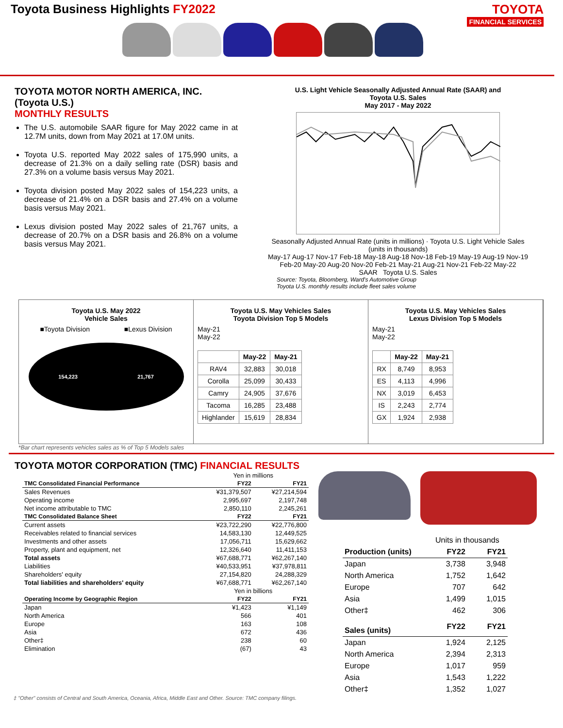Toyota Business Highlights FY2022
TOYOTA
FINANCIAL SERVICES
TOYOTA MOTOR NORTH AMERICA, INC. (Toyota U.S.)
MONTHLY RESULTS
The U.S. automobile SAAR figure for May 2022 came in at 12.7M units, down from May 2021 at 17.0M units.
Toyota U.S. reported May 2022 sales of 175,990 units, a decrease of 21.3% on a daily selling rate (DSR) basis and 27.3% on a volume basis versus May 2021.
Toyota division posted May 2022 sales of 154,223 units, a decrease of 21.4% on a DSR basis and 27.4% on a volume basis versus May 2021.
Lexus division posted May 2022 sales of 21,767 units, a decrease of 20.7% on a DSR basis and 26.8% on a volume basis versus May 2021.
U.S. Light Vehicle Seasonally Adjusted Annual Rate (SAAR) and
Toyota U.S. Sales
May 2017 - May 2022
Seasonally Adjusted Annual Rate (units in millions) · Toyota U.S. Light Vehicle Sales (units in thousands)
May-17 Aug-17 Nov-17 Feb-18 May-18 Aug-18 Nov-18 Feb-19 May-19 Aug-19 Nov-19 Feb-20 May-20 Aug-20 Nov-20 Feb-21 May-21 Aug-21 Nov-21 Feb-22 May-22
SAAR Toyota U.S. Sales
Source: Toyota, Bloomberg, Ward's Automotive Group
Toyota U.S. monthly results include fleet sales volume
Toyota U.S. May 2022
Vehicle Sales
■Toyota Division ■Lexus Division
154,223 21,767
Toyota U.S. May Vehicles Sales
Toyota Division Top 5 Models
May-21
May-22
| | May-22 | May-21 |
| --- | --- | --- |
| RAV4 | 32,883 | 30,018 |
| Corolla | 25,099 | 30,433 |
| Camry | 24,905 | 37,676 |
| Tacoma | 16,285 | 23,488 |
| Highlander | 15,619 | 28,834 |
Toyota U.S. May Vehicles Sales
Lexus Division Top 5 Models
May-21
May-22
| | May-22 | May-21 |
| --- | --- | --- |
| RX | 8,749 | 8,953 |
| ES | 4,113 | 4,996 |
| NX | 3,019 | 6,453 |
| IS | 2,243 | 2,774 |
| GX | 1,924 | 2,938 |
*Bar chart represents vehicles sales as % of Top 5 Models sales
TOYOTA MOTOR CORPORATION (TMC) FINANCIAL RESULTS
| | Yen in millions | |
| TMC Consolidated Financial Performance | FY22 | FY21 |
| Sales Revenues | ¥31,379,507 | ¥27,214,594 |
| Operating income | 2,995,697 | 2,197,748 |
| Net income attributable to TMC | 2,850,110 | 2,245,261 |
| TMC Consolidated Balance Sheet | FY22 | FY21 |
| Current assets | ¥23,722,290 | ¥22,776,800 |
| Receivables related to financial services | 14,583,130 | 12,449,525 |
| Investments and other assets | 17,056,711 | 15,629,662 |
| Property, plant and equipment, net | 12,326,640 | 11,411,153 |
| Total assets | ¥67,688,771 | ¥62,267,140 |
| Liabilities | ¥40,533,951 | ¥37,978,811 |
| Shareholders' equity | 27,154,820 | 24,288,329 |
| Total liabilities and shareholders' equity | ¥67,688,771 | ¥62,267,140 |
| | Yen in billions | |
| Operating Income by Geographic Region | FY22 | FY21 |
| Japan | ¥1,423 | ¥1,149 |
| North America | 566 | 401 |
| Europe | 163 | 108 |
| Asia | 672 | 436 |
| Other‡ | 238 | 60 |
| Elimination | (67) | 43 |
| | Units in thousands | |
| Production (units) | FY22 | FY21 |
| Japan | 3,738 | 3,948 |
| North America | 1,752 | 1,642 |
| Europe | 707 | 642 |
| Asia | 1,499 | 1,015 |
| Other‡ | 462 | 306 |
| Sales (units) | FY22 | FY21 |
| Japan | 1,924 | 2,125 |
| North America | 2,394 | 2,313 |
| Europe | 1,017 | 959 |
| Asia | 1,543 | 1,222 |
| Other‡ | 1,352 | 1,027 |
‡ "Other" consists of Central and South America, Oceania, Africa, Middle East and Other. Source: TMC company filings.